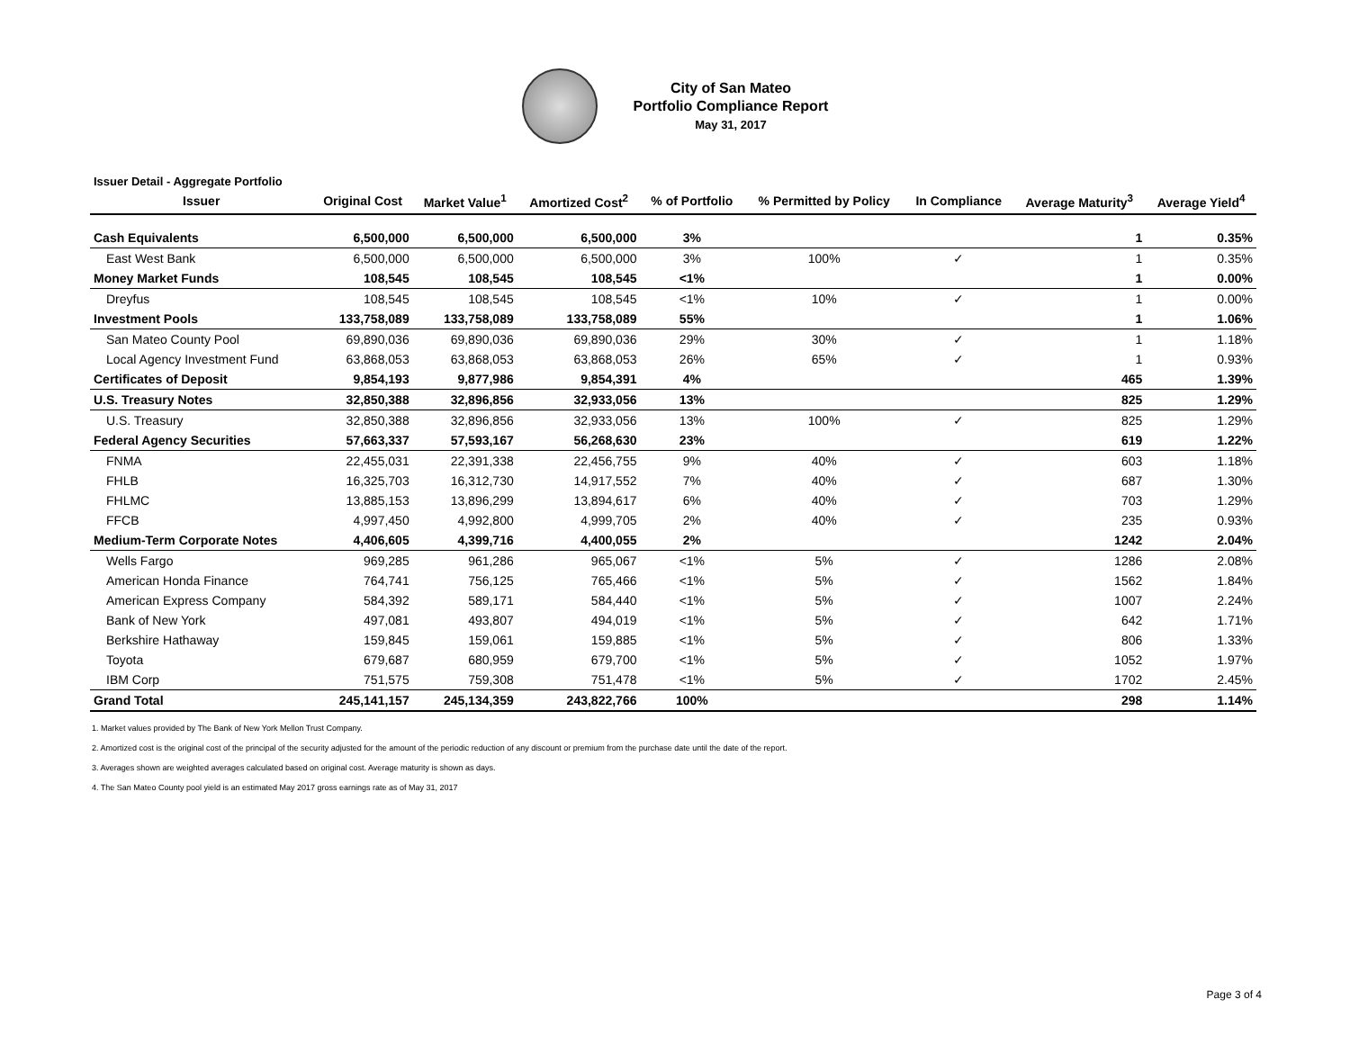City of San Mateo
Portfolio Compliance Report
May 31, 2017
Issuer Detail - Aggregate Portfolio
| Issuer | Original Cost | Market Value<sup>1</sup> | Amortized Cost<sup>2</sup> | % of Portfolio | % Permitted by Policy | In Compliance | Average Maturity<sup>3</sup> | Average Yield<sup>4</sup> |
| --- | --- | --- | --- | --- | --- | --- | --- | --- |
| Cash Equivalents | 6,500,000 | 6,500,000 | 6,500,000 | 3% | | | 1 | 0.35% |
| East West Bank | 6,500,000 | 6,500,000 | 6,500,000 | 3% | 100% | ✓ | 1 | 0.35% |
| Money Market Funds | 108,545 | 108,545 | 108,545 | <1% | | | 1 | 0.00% |
| Dreyfus | 108,545 | 108,545 | 108,545 | <1% | 10% | ✓ | 1 | 0.00% |
| Investment Pools | 133,758,089 | 133,758,089 | 133,758,089 | 55% | | | 1 | 1.06% |
| San Mateo County Pool | 69,890,036 | 69,890,036 | 69,890,036 | 29% | 30% | ✓ | 1 | 1.18% |
| Local Agency Investment Fund | 63,868,053 | 63,868,053 | 63,868,053 | 26% | 65% | ✓ | 1 | 0.93% |
| Certificates of Deposit | 9,854,193 | 9,877,986 | 9,854,391 | 4% | | | 465 | 1.39% |
| U.S. Treasury Notes | 32,850,388 | 32,896,856 | 32,933,056 | 13% | | | 825 | 1.29% |
| U.S. Treasury | 32,850,388 | 32,896,856 | 32,933,056 | 13% | 100% | ✓ | 825 | 1.29% |
| Federal Agency Securities | 57,663,337 | 57,593,167 | 56,268,630 | 23% | | | 619 | 1.22% |
| FNMA | 22,455,031 | 22,391,338 | 22,456,755 | 9% | 40% | ✓ | 603 | 1.18% |
| FHLB | 16,325,703 | 16,312,730 | 14,917,552 | 7% | 40% | ✓ | 687 | 1.30% |
| FHLMC | 13,885,153 | 13,896,299 | 13,894,617 | 6% | 40% | ✓ | 703 | 1.29% |
| FFCB | 4,997,450 | 4,992,800 | 4,999,705 | 2% | 40% | ✓ | 235 | 0.93% |
| Medium-Term Corporate Notes | 4,406,605 | 4,399,716 | 4,400,055 | 2% | | | 1242 | 2.04% |
| Wells Fargo | 969,285 | 961,286 | 965,067 | <1% | 5% | ✓ | 1286 | 2.08% |
| American Honda Finance | 764,741 | 756,125 | 765,466 | <1% | 5% | ✓ | 1562 | 1.84% |
| American Express Company | 584,392 | 589,171 | 584,440 | <1% | 5% | ✓ | 1007 | 2.24% |
| Bank of New York | 497,081 | 493,807 | 494,019 | <1% | 5% | ✓ | 642 | 1.71% |
| Berkshire Hathaway | 159,845 | 159,061 | 159,885 | <1% | 5% | ✓ | 806 | 1.33% |
| Toyota | 679,687 | 680,959 | 679,700 | <1% | 5% | ✓ | 1052 | 1.97% |
| IBM Corp | 751,575 | 759,308 | 751,478 | <1% | 5% | ✓ | 1702 | 2.45% |
| Grand Total | 245,141,157 | 245,134,359 | 243,822,766 | 100% | | | 298 | 1.14% |
1. Market values provided by The Bank of New York Mellon Trust Company.
2. Amortized cost is the original cost of the principal of the security adjusted for the amount of the periodic reduction of any discount or premium from the purchase date until the date of the report.
3. Averages shown are weighted averages calculated based on original cost. Average maturity is shown as days.
4. The San Mateo County pool yield is an estimated May 2017 gross earnings rate as of May 31, 2017
Page 3 of 4